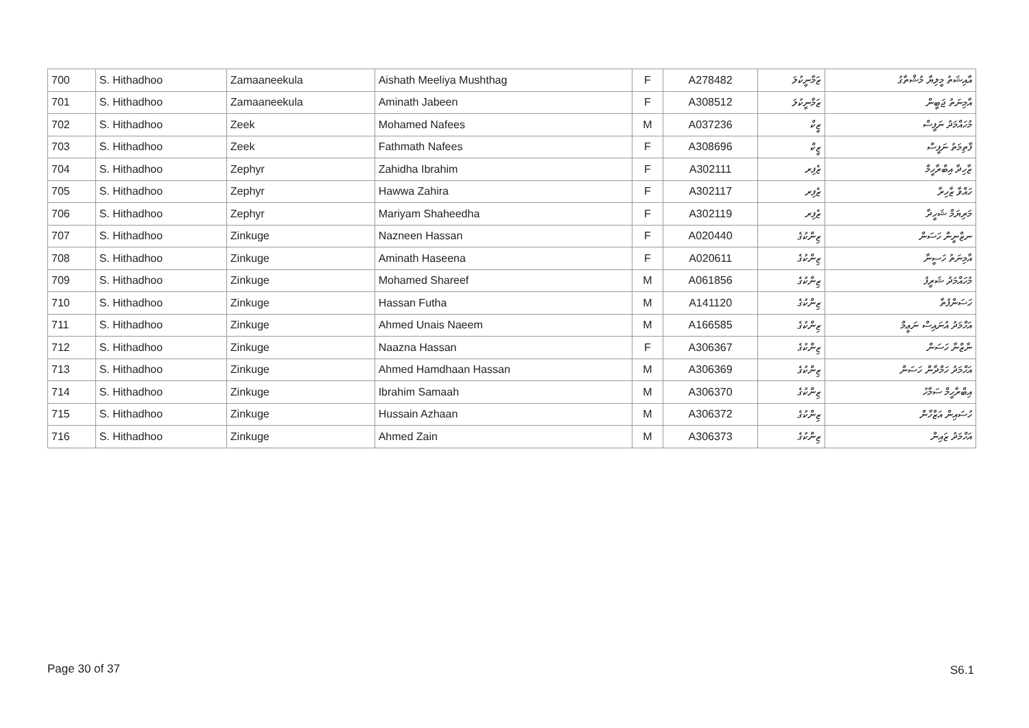| 700 | S. Hithadhoo | Zamaaneekula | Aishath Meeliya Mushthag | F | A278482 | ޒަމާނީކުލަ | އާއިޝަތު މީލިޔާ މުޝްތާގު |
| 701 | S. Hithadhoo | Zamaaneekula | Aminath Jabeen | F | A308512 | ޒަމާނީކުލަ | އާމިނަތު ޖަބީން |
| 702 | S. Hithadhoo | Zeek | Mohamed Nafees | M | A037236 | ޒީކް | މުހައްމަދު ނަފީސް |
| 703 | S. Hithadhoo | Zeek | Fathmath Nafees | F | A308696 | ޒީކް | ފާތިމަތު ނަފީސް |
| 704 | S. Hithadhoo | Zephyr | Zahidha Ibrahim | F | A302111 | ޒެފިރ | ޒާހިދާ އިބްރާހީމް |
| 705 | S. Hithadhoo | Zephyr | Hawwa Zahira | F | A302117 | ޒެފިރ | ހައްވާ ޒާހިރާ |
| 706 | S. Hithadhoo | Zephyr | Mariyam Shaheedha | F | A302119 | ޒެފިރ | މަރިޔަމް ޝަހީދާ |
| 707 | S. Hithadhoo | Zinkuge | Nazneen Hassan | F | A020440 | ޒިންކުގެ | ނޒްނީން ހަސަން |
| 708 | S. Hithadhoo | Zinkuge | Aminath Haseena | F | A020611 | ޒިންކުގެ | އާމިނަތު ހަސީނާ |
| 709 | S. Hithadhoo | Zinkuge | Mohamed Shareef | M | A061856 | ޒިންކުގެ | މުހައްމަދު ޝަރީފު |
| 710 | S. Hithadhoo | Zinkuge | Hassan Futha | M | A141120 | ޒިންކުގެ | ހަސަންފުތާ |
| 711 | S. Hithadhoo | Zinkuge | Ahmed Unais Naeem | M | A166585 | ޒިންކުގެ | އަހްމަދު އުނައިސް ނަޢީމް |
| 712 | S. Hithadhoo | Zinkuge | Naazna Hassan | F | A306367 | ޒިންކުގެ | ނާޒްނާ ހަސަން |
| 713 | S. Hithadhoo | Zinkuge | Ahmed Hamdhaan Hassan | M | A306369 | ޒިންކުގެ | އަހްމަދު ހަމްދާން ހަސަން |
| 714 | S. Hithadhoo | Zinkuge | Ibrahim Samaah | M | A306370 | ޒިންކުގެ | އިބްރާހީމް ސަމާހު |
| 715 | S. Hithadhoo | Zinkuge | Hussain Azhaan | M | A306372 | ޒިންކުގެ | ހުސައިން އަޒްހާން |
| 716 | S. Hithadhoo | Zinkuge | Ahmed Zain | M | A306373 | ޒިންކުގެ | އަހްމަދު ޒައިން |
Page 30 of 37 S6.1